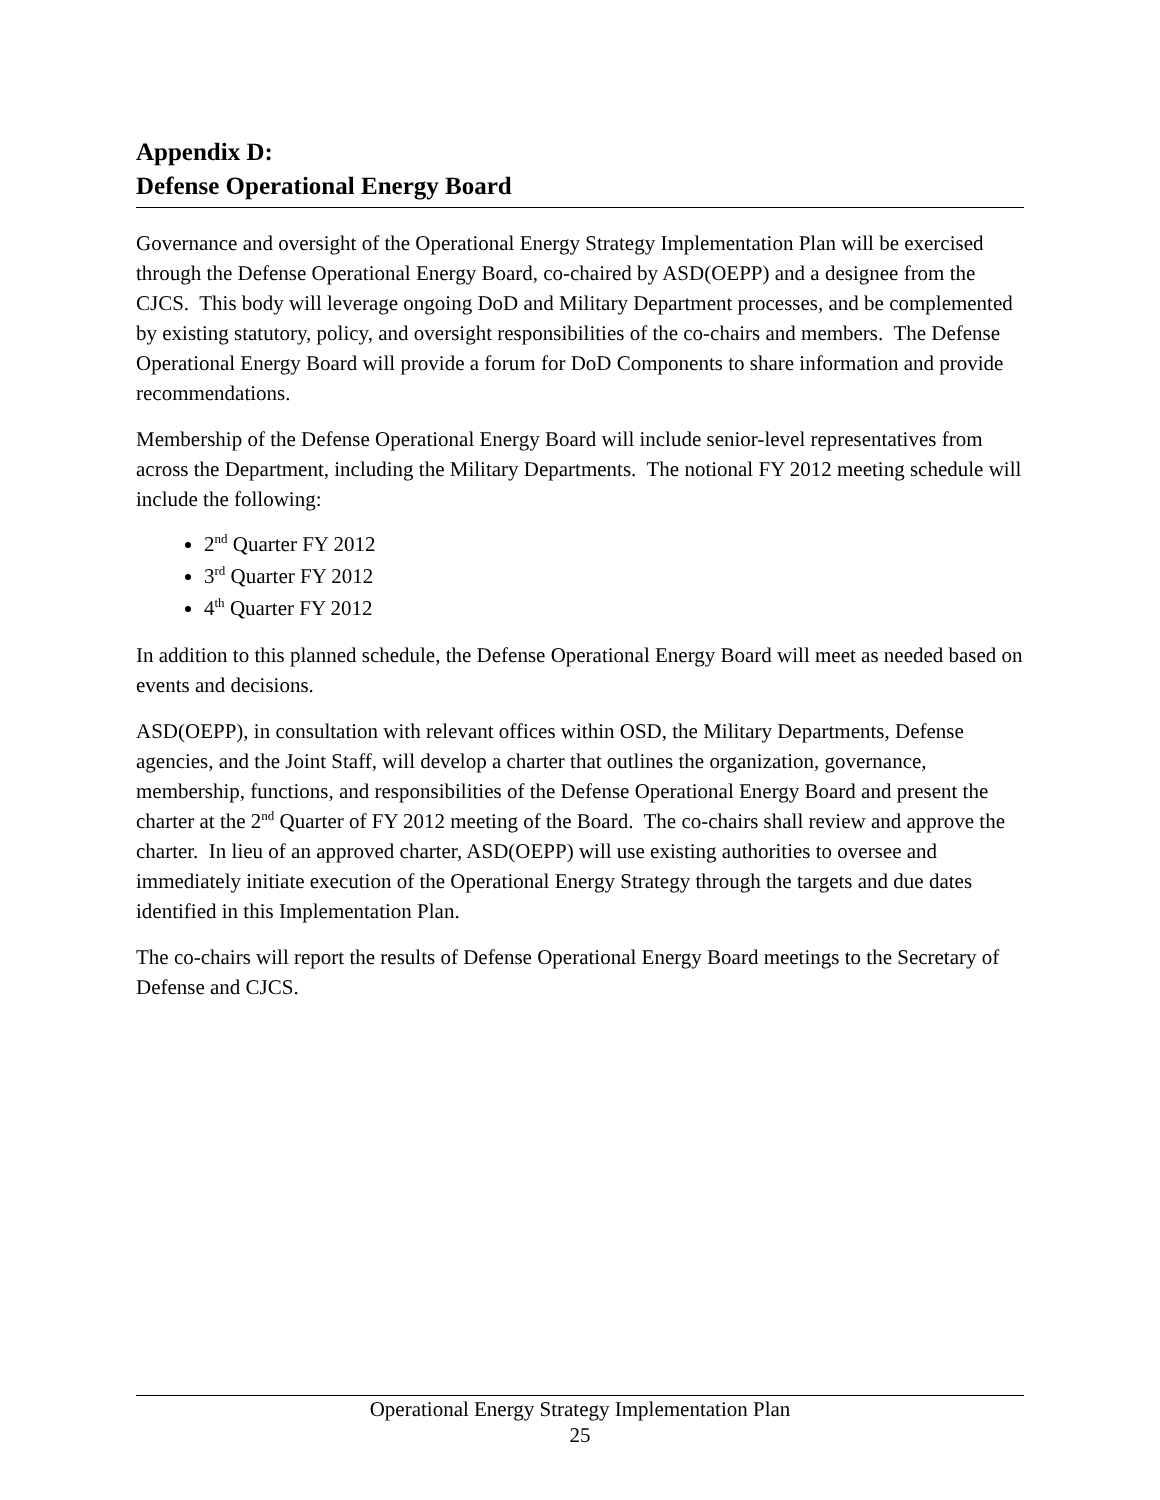Appendix D:
Defense Operational Energy Board
Governance and oversight of the Operational Energy Strategy Implementation Plan will be exercised through the Defense Operational Energy Board, co-chaired by ASD(OEPP) and a designee from the CJCS. This body will leverage ongoing DoD and Military Department processes, and be complemented by existing statutory, policy, and oversight responsibilities of the co-chairs and members. The Defense Operational Energy Board will provide a forum for DoD Components to share information and provide recommendations.
Membership of the Defense Operational Energy Board will include senior-level representatives from across the Department, including the Military Departments. The notional FY 2012 meeting schedule will include the following:
2<sup>nd</sup> Quarter FY 2012
3<sup>rd</sup> Quarter FY 2012
4<sup>th</sup> Quarter FY 2012
In addition to this planned schedule, the Defense Operational Energy Board will meet as needed based on events and decisions.
ASD(OEPP), in consultation with relevant offices within OSD, the Military Departments, Defense agencies, and the Joint Staff, will develop a charter that outlines the organization, governance, membership, functions, and responsibilities of the Defense Operational Energy Board and present the charter at the 2<sup>nd</sup> Quarter of FY 2012 meeting of the Board. The co-chairs shall review and approve the charter. In lieu of an approved charter, ASD(OEPP) will use existing authorities to oversee and immediately initiate execution of the Operational Energy Strategy through the targets and due dates identified in this Implementation Plan.
The co-chairs will report the results of Defense Operational Energy Board meetings to the Secretary of Defense and CJCS.
Operational Energy Strategy Implementation Plan
25